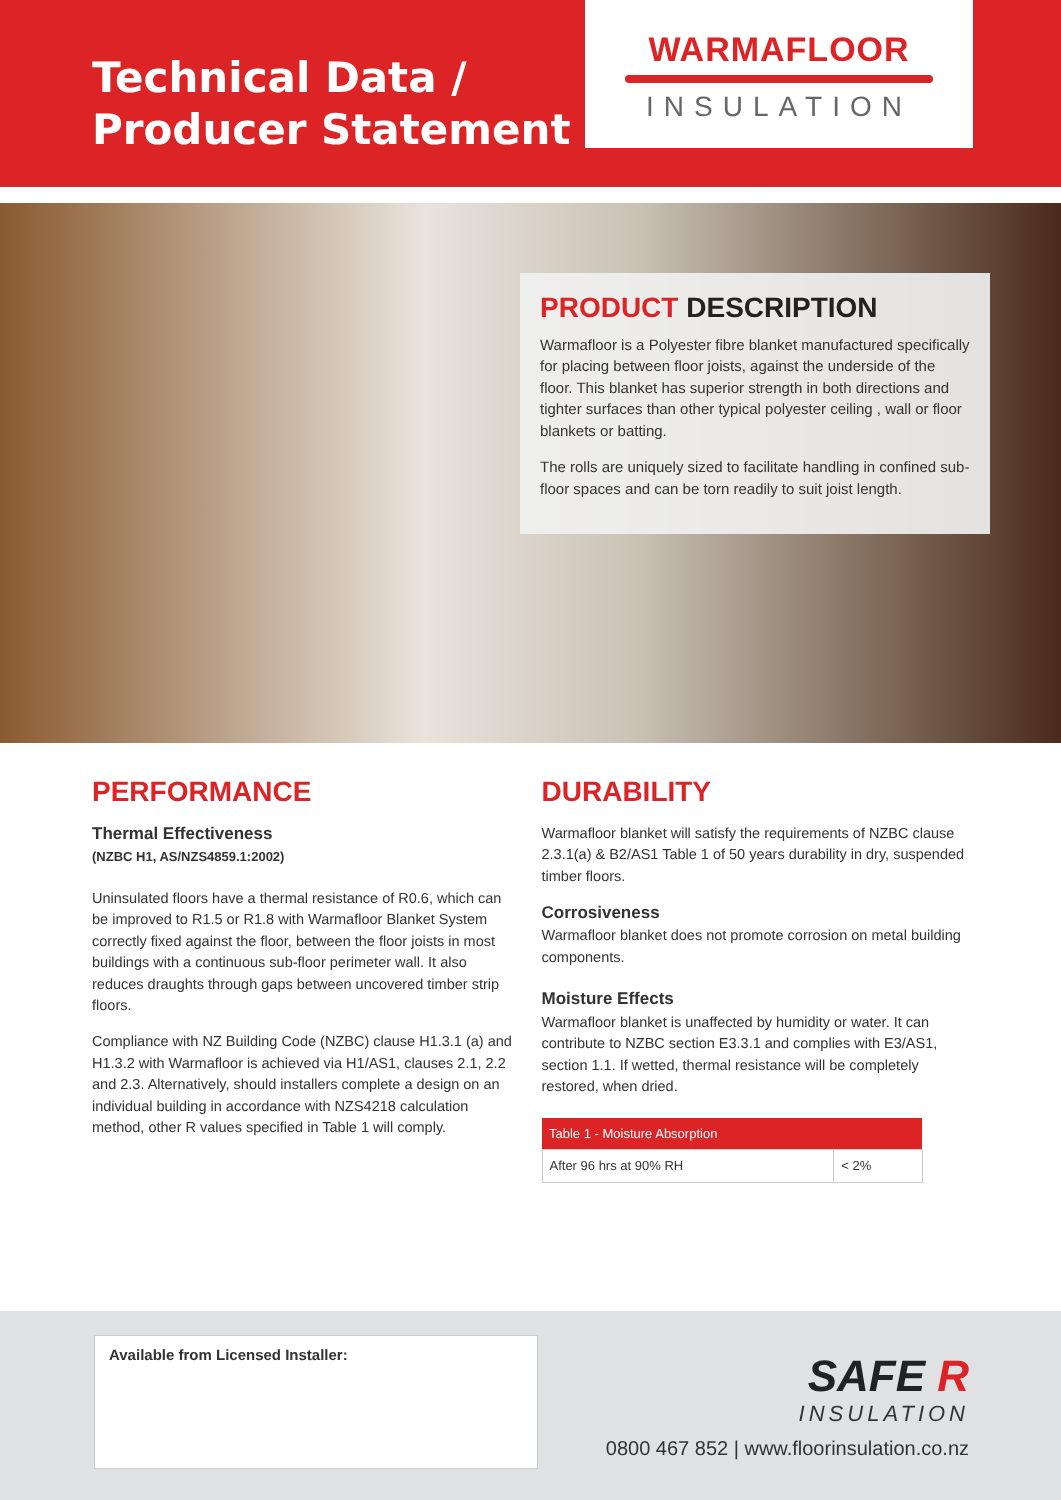Technical Data /
Producer Statement
WARMAFLOOR
INSULATION
PRODUCT DESCRIPTION
Warmafloor is a Polyester fibre blanket manufactured specifically for placing between floor joists, against the underside of the floor. This blanket has superior strength in both directions and tighter surfaces than other typical polyester ceiling , wall or floor blankets or batting.
The rolls are uniquely sized to facilitate handling in confined sub-floor spaces and can be torn readily to suit joist length.
PERFORMANCE
Thermal Effectiveness
(NZBC H1, AS/NZS4859.1:2002)
Uninsulated floors have a thermal resistance of R0.6, which can be improved to R1.5 or R1.8 with Warmafloor Blanket System correctly fixed against the floor, between the floor joists in most buildings with a continuous sub-floor perimeter wall. It also reduces draughts through gaps between uncovered timber strip floors.
Compliance with NZ Building Code (NZBC) clause H1.3.1 (a) and H1.3.2 with Warmafloor is achieved via H1/AS1, clauses 2.1, 2.2 and 2.3. Alternatively, should installers complete a design on an individual building in accordance with NZS4218 calculation method, other R values specified in Table 1 will comply.
DURABILITY
Warmafloor blanket will satisfy the requirements of NZBC clause 2.3.1(a) & B2/AS1 Table 1 of 50 years durability in dry, suspended timber floors.
Corrosiveness
Warmafloor blanket does not promote corrosion on metal building components.
Moisture Effects
Warmafloor blanket is unaffected by humidity or water. It can contribute to NZBC section E3.3.1 and complies with E3/AS1, section 1.1. If wetted, thermal resistance will be completely restored, when dried.
| Table 1 - Moisture Absorption | |
| --- | --- |
| After 96 hrs at 90% RH | < 2% |
Available from Licensed Installer:
SAFE R
INSULATION
0800 467 852 | www.floorinsulation.co.nz